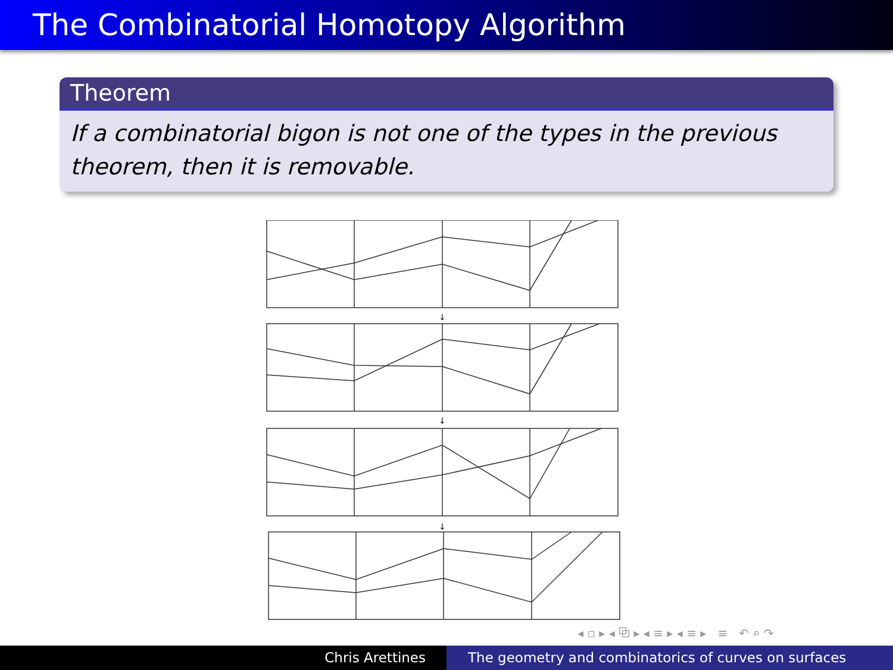The Combinatorial Homotopy Algorithm
Theorem
If a combinatorial bigon is not one of the types in the previous theorem, then it is removable.
↓
↓
↓
◂ ▫ ▸ ◂ ⧉ ▸ ◂ ≡ ▸ ◂ ≡ ▸ ≡ ↶ ⌕ ↷
Chris Arettines The geometry and combinatorics of curves on surfaces